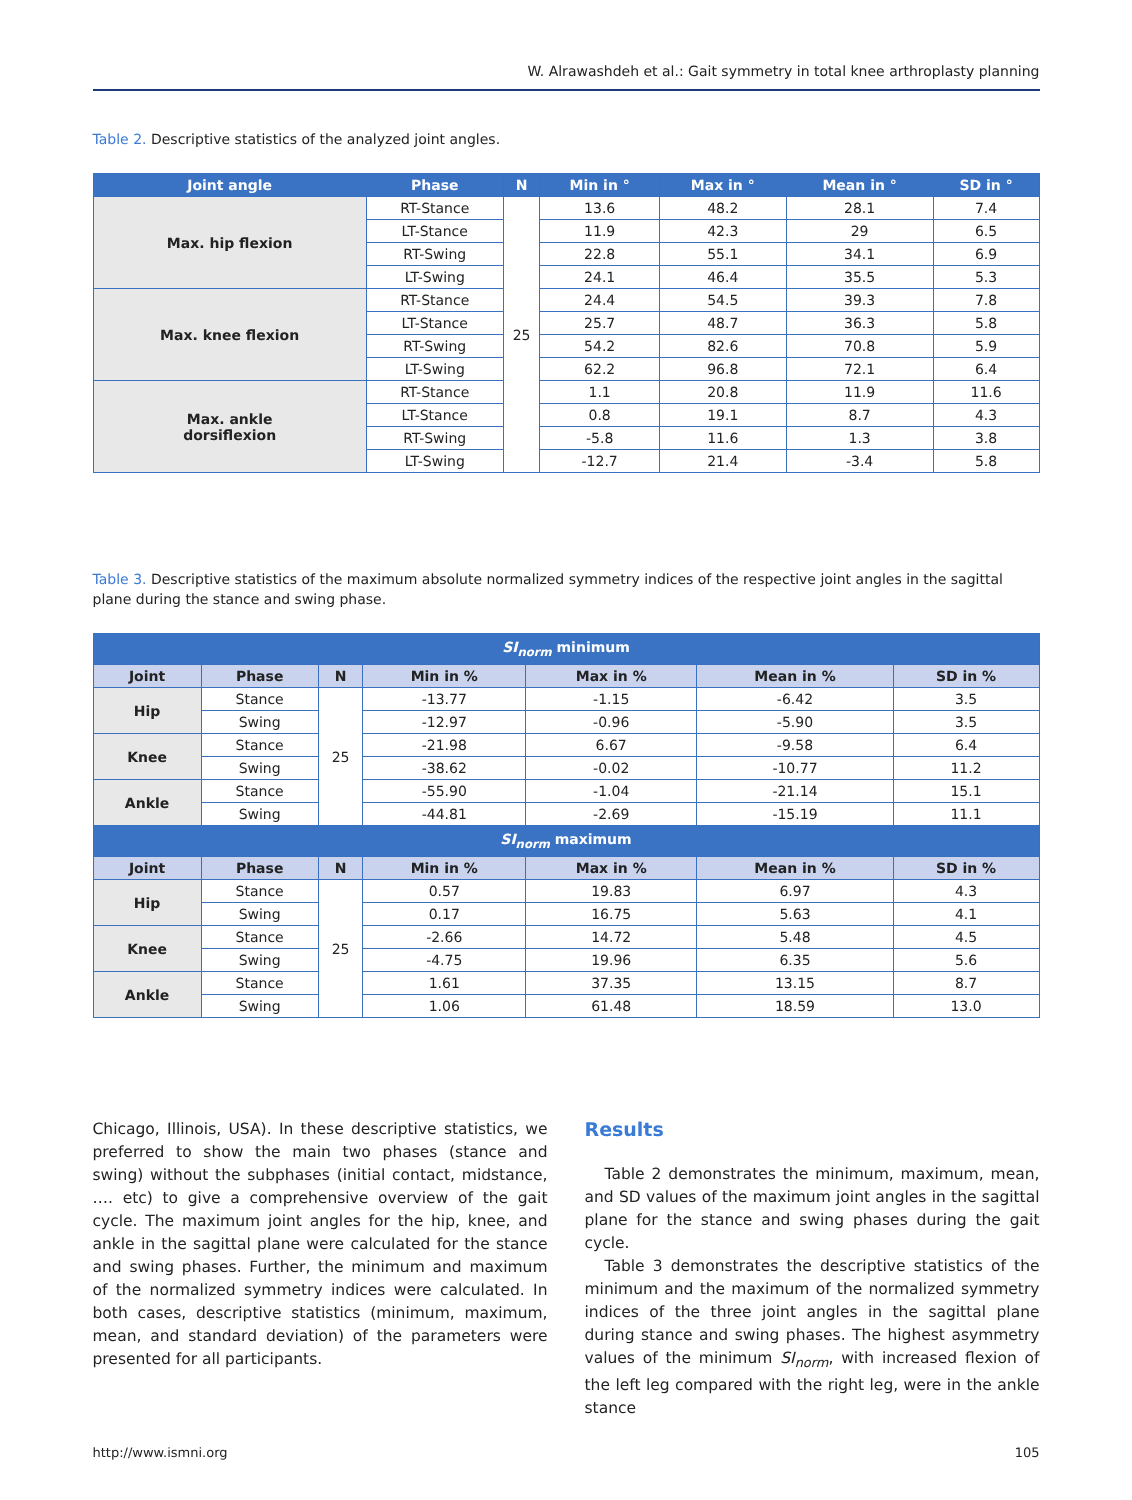W. Alrawashdeh et al.: Gait symmetry in total knee arthroplasty planning
Table 2. Descriptive statistics of the analyzed joint angles.
| Joint angle | Phase | N | Min in ° | Max in ° | Mean in ° | SD in ° |
| --- | --- | --- | --- | --- | --- | --- |
| Max. hip flexion | RT-Stance | 25 | 13.6 | 48.2 | 28.1 | 7.4 |
| | LT-Stance | | 11.9 | 42.3 | 29 | 6.5 |
| | RT-Swing | | 22.8 | 55.1 | 34.1 | 6.9 |
| | LT-Swing | | 24.1 | 46.4 | 35.5 | 5.3 |
| Max. knee flexion | RT-Stance | | 24.4 | 54.5 | 39.3 | 7.8 |
| | LT-Stance | | 25.7 | 48.7 | 36.3 | 5.8 |
| | RT-Swing | | 54.2 | 82.6 | 70.8 | 5.9 |
| | LT-Swing | | 62.2 | 96.8 | 72.1 | 6.4 |
| Max. ankle dorsiflexion | RT-Stance | | 1.1 | 20.8 | 11.9 | 11.6 |
| | LT-Stance | | 0.8 | 19.1 | 8.7 | 4.3 |
| | RT-Swing | | -5.8 | 11.6 | 1.3 | 3.8 |
| | LT-Swing | | -12.7 | 21.4 | -3.4 | 5.8 |
Table 3. Descriptive statistics of the maximum absolute normalized symmetry indices of the respective joint angles in the sagittal plane during the stance and swing phase.
| SI<sub>norm</sub> minimum | | | | | | |
| --- | --- | --- | --- | --- | --- | --- |
| Joint | Phase | N | Min in % | Max in % | Mean in % | SD in % |
| Hip | Stance | 25 | -13.77 | -1.15 | -6.42 | 3.5 |
| | Swing | | -12.97 | -0.96 | -5.90 | 3.5 |
| Knee | Stance | | -21.98 | 6.67 | -9.58 | 6.4 |
| | Swing | | -38.62 | -0.02 | -10.77 | 11.2 |
| Ankle | Stance | | -55.90 | -1.04 | -21.14 | 15.1 |
| | Swing | | -44.81 | -2.69 | -15.19 | 11.1 |
| SI<sub>norm</sub> maximum | | | | | | |
| Joint | Phase | N | Min in % | Max in % | Mean in % | SD in % |
| Hip | Stance | 25 | 0.57 | 19.83 | 6.97 | 4.3 |
| | Swing | | 0.17 | 16.75 | 5.63 | 4.1 |
| Knee | Stance | | -2.66 | 14.72 | 5.48 | 4.5 |
| | Swing | | -4.75 | 19.96 | 6.35 | 5.6 |
| Ankle | Stance | | 1.61 | 37.35 | 13.15 | 8.7 |
| | Swing | | 1.06 | 61.48 | 18.59 | 13.0 |
Chicago, Illinois, USA). In these descriptive statistics, we preferred to show the main two phases (stance and swing) without the subphases (initial contact, midstance, …. etc) to give a comprehensive overview of the gait cycle. The maximum joint angles for the hip, knee, and ankle in the sagittal plane were calculated for the stance and swing phases. Further, the minimum and maximum of the normalized symmetry indices were calculated. In both cases, descriptive statistics (minimum, maximum, mean, and standard deviation) of the parameters were presented for all participants.
Results
Table 2 demonstrates the minimum, maximum, mean, and SD values of the maximum joint angles in the sagittal plane for the stance and swing phases during the gait cycle.
Table 3 demonstrates the descriptive statistics of the minimum and the maximum of the normalized symmetry indices of the three joint angles in the sagittal plane during stance and swing phases. The highest asymmetry values of the minimum SI<sub>norm</sub>, with increased flexion of the left leg compared with the right leg, were in the ankle stance
http://www.ismni.org 105